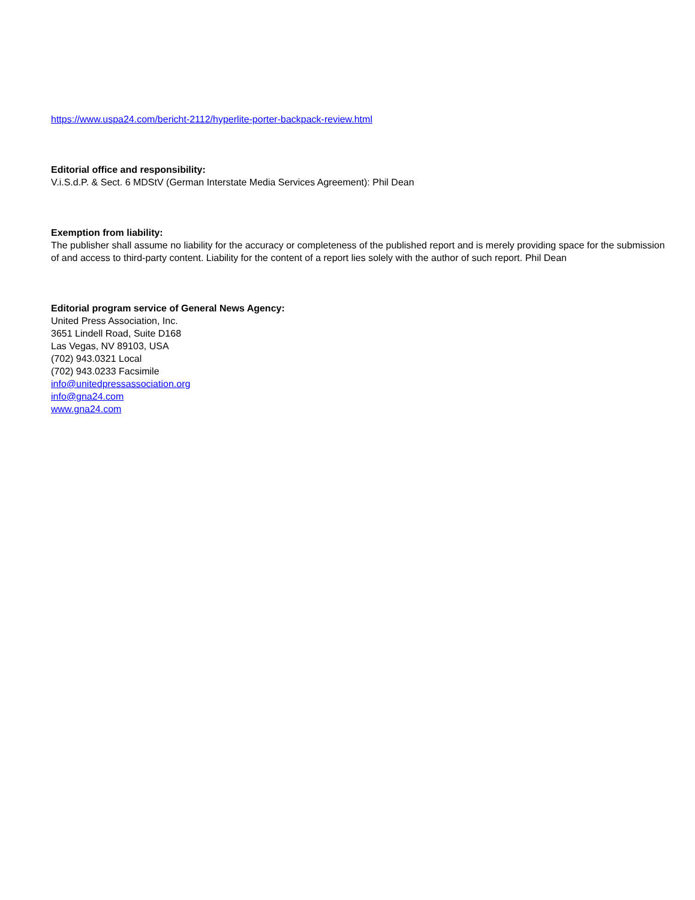https://www.uspa24.com/bericht-2112/hyperlite-porter-backpack-review.html
Editorial office and responsibility:
V.i.S.d.P. & Sect. 6 MDStV (German Interstate Media Services Agreement): Phil Dean
Exemption from liability:
The publisher shall assume no liability for the accuracy or completeness of the published report and is merely providing space for the submission of and access to third-party content. Liability for the content of a report lies solely with the author of such report. Phil Dean
Editorial program service of General News Agency:
United Press Association, Inc.
3651 Lindell Road, Suite D168
Las Vegas, NV 89103, USA
(702) 943.0321 Local
(702) 943.0233 Facsimile
info@unitedpressassociation.org
info@gna24.com
www.gna24.com